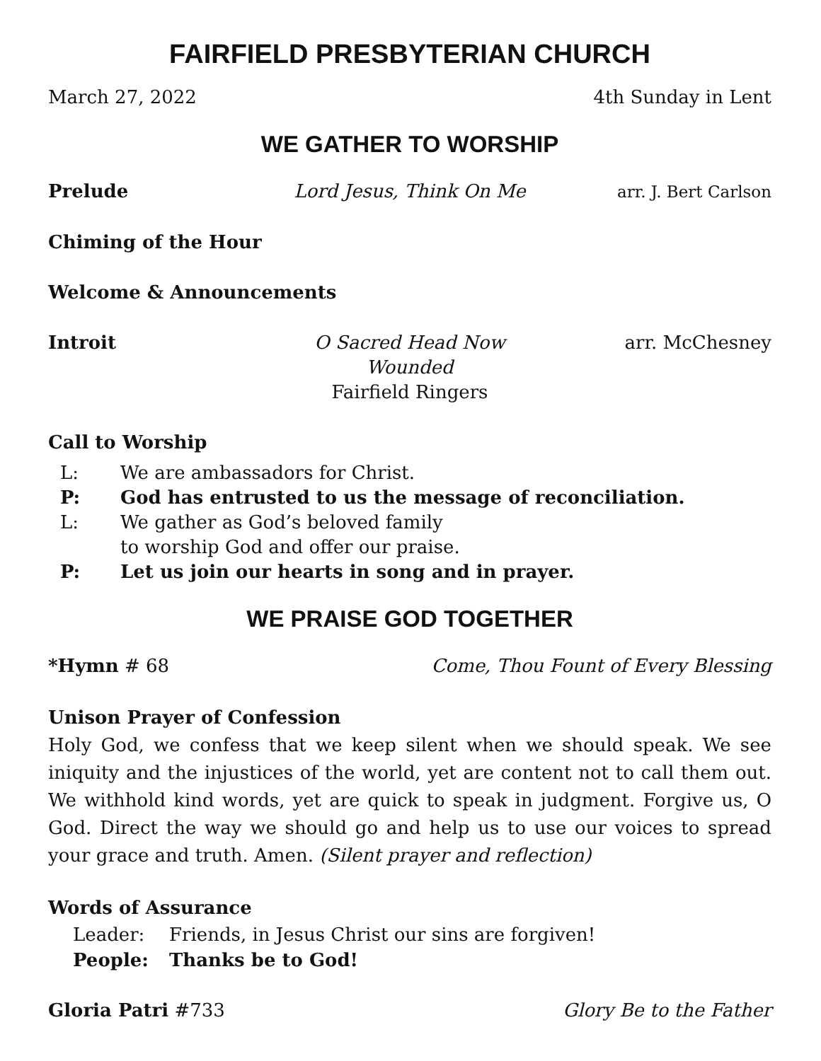FAIRFIELD PRESBYTERIAN CHURCH
March 27, 2022 4th Sunday in Lent
WE GATHER TO WORSHIP
Prelude Lord Jesus, Think On Me arr. J. Bert Carlson
Chiming of the Hour
Welcome & Announcements
Introit O Sacred Head Now Wounded
Fairfield Ringers
arr. McChesney
Call to Worship
L:
We are ambassadors for Christ.
P:
God has entrusted to us the message of reconciliation.
L:
We gather as God’s beloved family
to worship God and offer our praise.
P:
Let us join our hearts in song and in prayer.
WE PRAISE GOD TOGETHER
*Hymn # 68 Come, Thou Fount of Every Blessing
Unison Prayer of Confession
Holy God, we confess that we keep silent when we should speak. We see iniquity and the injustices of the world, yet are content not to call them out. We withhold kind words, yet are quick to speak in judgment. Forgive us, O God. Direct the way we should go and help us to use our voices to spread your grace and truth. Amen. (Silent prayer and reflection)
Words of Assurance
Leader:
Friends, in Jesus Christ our sins are forgiven!
People:
Thanks be to God!
Gloria Patri #733 Glory Be to the Father